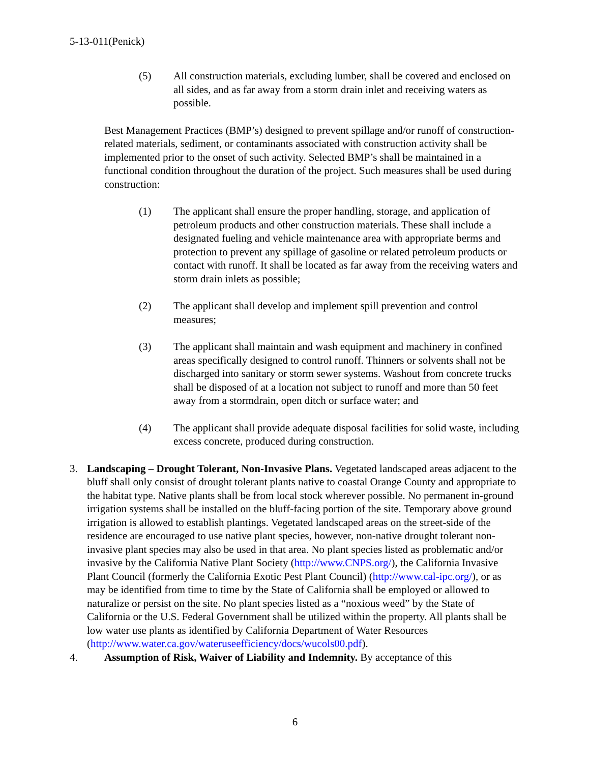5-13-011(Penick)
(5) All construction materials, excluding lumber, shall be covered and enclosed on all sides, and as far away from a storm drain inlet and receiving waters as possible.
Best Management Practices (BMP’s) designed to prevent spillage and/or runoff of construction-related materials, sediment, or contaminants associated with construction activity shall be implemented prior to the onset of such activity. Selected BMP’s shall be maintained in a functional condition throughout the duration of the project. Such measures shall be used during construction:
(1) The applicant shall ensure the proper handling, storage, and application of petroleum products and other construction materials. These shall include a designated fueling and vehicle maintenance area with appropriate berms and protection to prevent any spillage of gasoline or related petroleum products or contact with runoff. It shall be located as far away from the receiving waters and storm drain inlets as possible;
(2) The applicant shall develop and implement spill prevention and control measures;
(3) The applicant shall maintain and wash equipment and machinery in confined areas specifically designed to control runoff. Thinners or solvents shall not be discharged into sanitary or storm sewer systems. Washout from concrete trucks shall be disposed of at a location not subject to runoff and more than 50 feet away from a stormdrain, open ditch or surface water; and
(4) The applicant shall provide adequate disposal facilities for solid waste, including excess concrete, produced during construction.
3. Landscaping – Drought Tolerant, Non-Invasive Plans. Vegetated landscaped areas adjacent to the bluff shall only consist of drought tolerant plants native to coastal Orange County and appropriate to the habitat type. Native plants shall be from local stock wherever possible. No permanent in-ground irrigation systems shall be installed on the bluff-facing portion of the site. Temporary above ground irrigation is allowed to establish plantings. Vegetated landscaped areas on the street-side of the residence are encouraged to use native plant species, however, non-native drought tolerant non-invasive plant species may also be used in that area. No plant species listed as problematic and/or invasive by the California Native Plant Society (http://www.CNPS.org/), the California Invasive Plant Council (formerly the California Exotic Pest Plant Council) (http://www.cal-ipc.org/), or as may be identified from time to time by the State of California shall be employed or allowed to naturalize or persist on the site. No plant species listed as a “noxious weed” by the State of California or the U.S. Federal Government shall be utilized within the property. All plants shall be low water use plants as identified by California Department of Water Resources (http://www.water.ca.gov/wateruseefficiency/docs/wucols00.pdf).
4. Assumption of Risk, Waiver of Liability and Indemnity. By acceptance of this
6